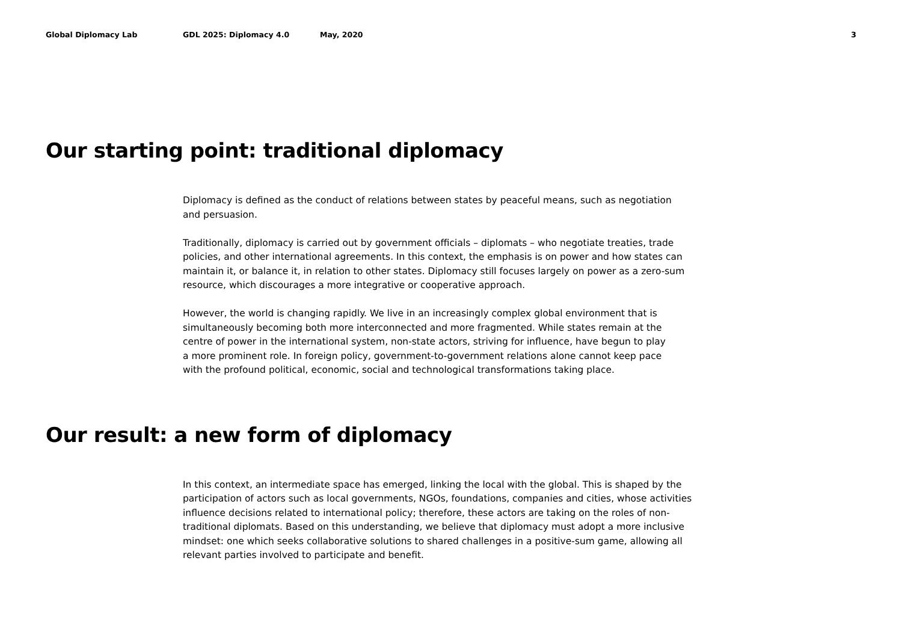Global Diplomacy Lab GDL 2025: Diplomacy 4.0 May, 2020 3
Our starting point: traditional diplomacy
Diplomacy is defined as the conduct of relations between states by peaceful means, such as negotiation
and persuasion.
Traditionally, diplomacy is carried out by government officials – diplomats – who negotiate treaties, trade
policies, and other international agreements. In this context, the emphasis is on power and how states can
maintain it, or balance it, in relation to other states. Diplomacy still focuses largely on power as a zero-sum
resource, which discourages a more integrative or cooperative approach.
However, the world is changing rapidly. We live in an increasingly complex global environment that is
simultaneously becoming both more interconnected and more fragmented. While states remain at the
centre of power in the international system, non-state actors, striving for influence, have begun to play
a more prominent role. In foreign policy, government-to-government relations alone cannot keep pace
with the profound political, economic, social and technological transformations taking place.
Our result: a new form of diplomacy
In this context, an intermediate space has emerged, linking the local with the global. This is shaped by the
participation of actors such as local governments, NGOs, foundations, companies and cities, whose activities
influence decisions related to international policy; therefore, these actors are taking on the roles of non-
traditional diplomats. Based on this understanding, we believe that diplomacy must adopt a more inclusive
mindset: one which seeks collaborative solutions to shared challenges in a positive-sum game, allowing all
relevant parties involved to participate and benefit.